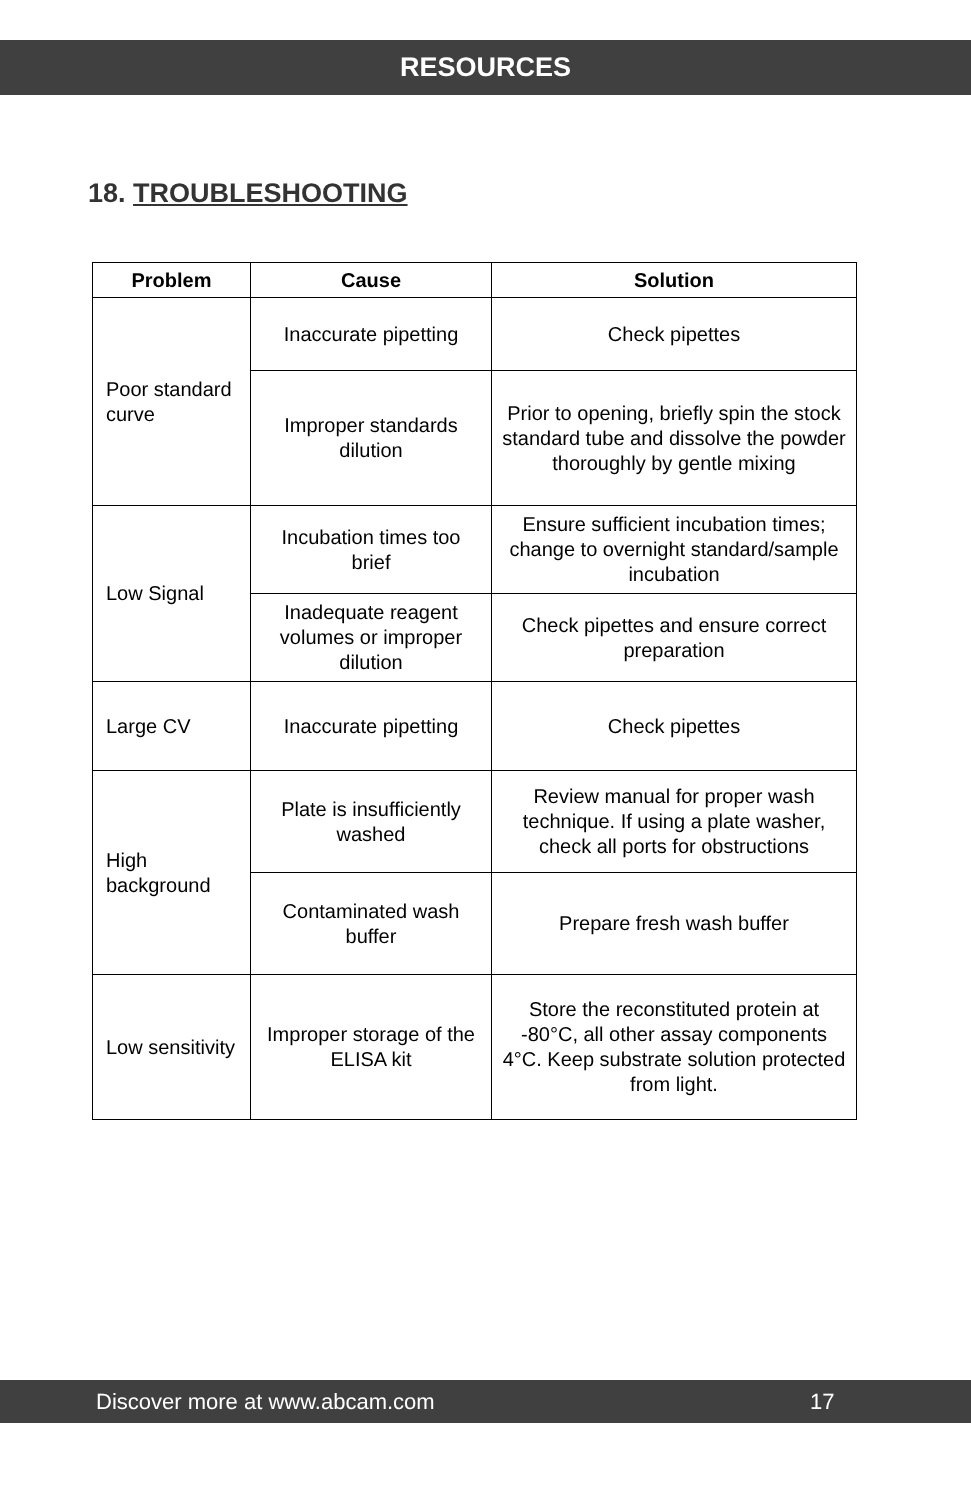RESOURCES
18. TROUBLESHOOTING
| Problem | Cause | Solution |
| --- | --- | --- |
| Poor standard curve | Inaccurate pipetting | Check pipettes |
| | Improper standards dilution | Prior to opening, briefly spin the stock standard tube and dissolve the powder thoroughly by gentle mixing |
| Low Signal | Incubation times too brief | Ensure sufficient incubation times; change to overnight standard/sample incubation |
| | Inadequate reagent volumes or improper dilution | Check pipettes and ensure correct preparation |
| Large CV | Inaccurate pipetting | Check pipettes |
| High background | Plate is insufficiently washed | Review manual for proper wash technique. If using a plate washer, check all ports for obstructions |
| | Contaminated wash buffer | Prepare fresh wash buffer |
| Low sensitivity | Improper storage of the ELISA kit | Store the reconstituted protein at -80°C, all other assay components 4°C. Keep substrate solution protected from light. |
Discover more at www.abcam.com 17